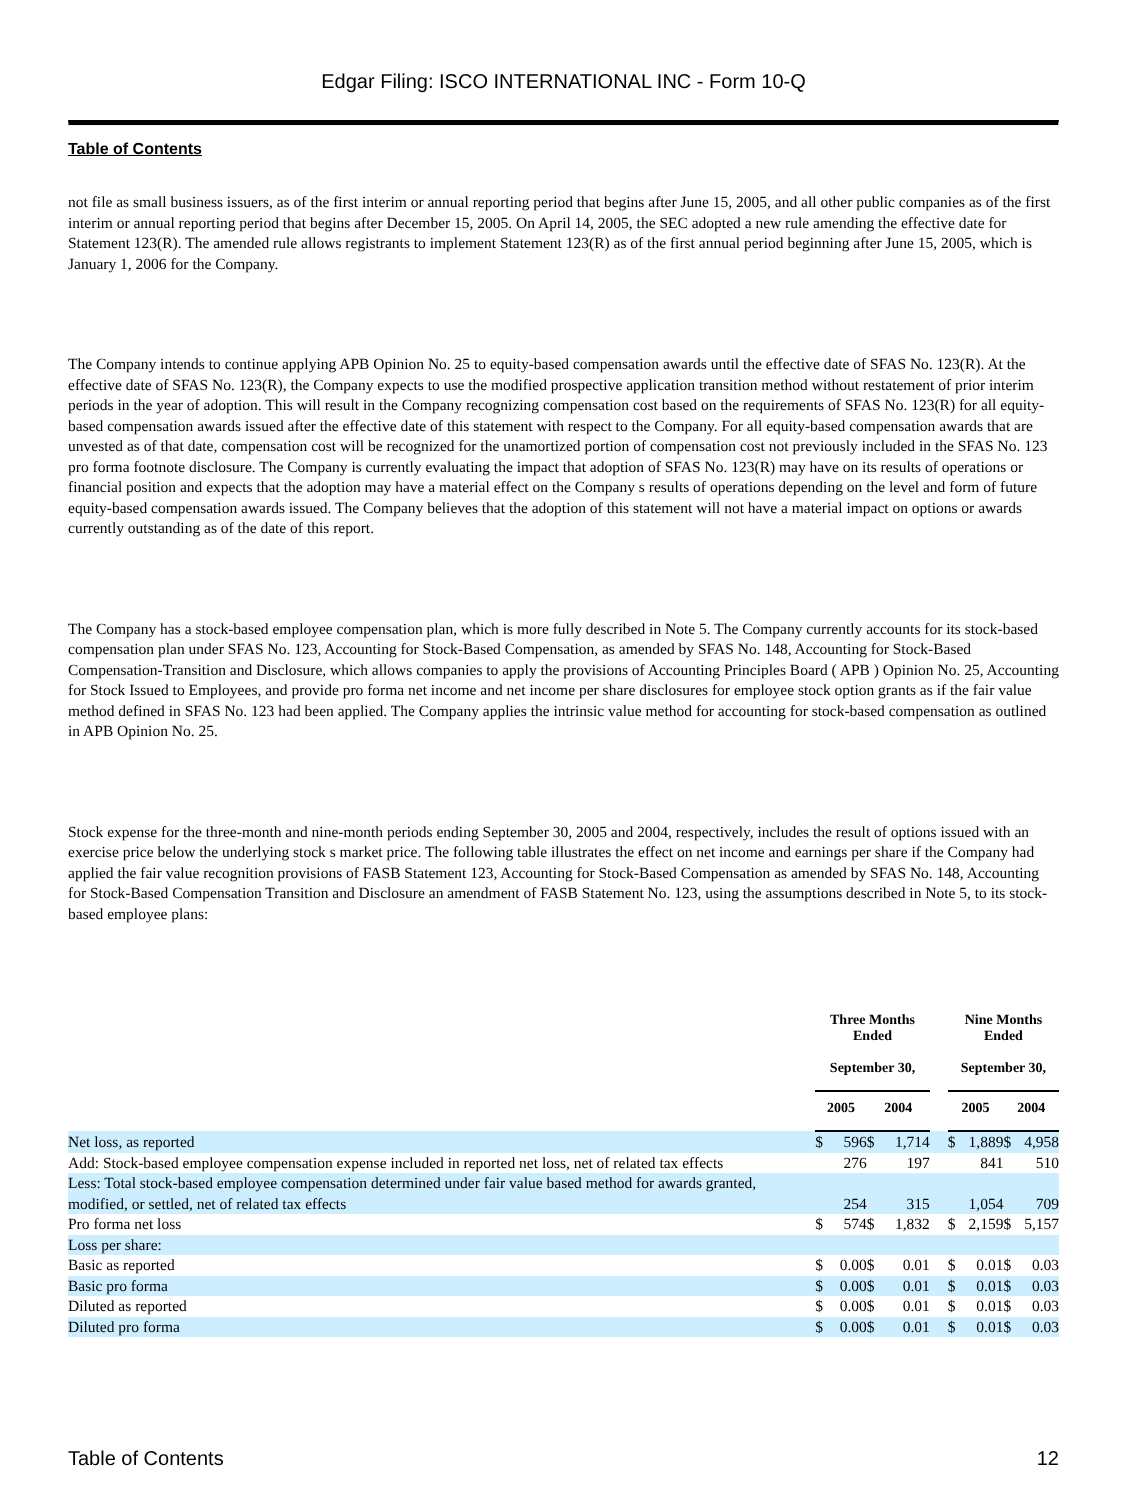Edgar Filing: ISCO INTERNATIONAL INC - Form 10-Q
Table of Contents
not file as small business issuers, as of the first interim or annual reporting period that begins after June 15, 2005, and all other public companies as of the first interim or annual reporting period that begins after December 15, 2005. On April 14, 2005, the SEC adopted a new rule amending the effective date for Statement 123(R). The amended rule allows registrants to implement Statement 123(R) as of the first annual period beginning after June 15, 2005, which is January 1, 2006 for the Company.
The Company intends to continue applying APB Opinion No. 25 to equity-based compensation awards until the effective date of SFAS No. 123(R). At the effective date of SFAS No. 123(R), the Company expects to use the modified prospective application transition method without restatement of prior interim periods in the year of adoption. This will result in the Company recognizing compensation cost based on the requirements of SFAS No. 123(R) for all equity-based compensation awards issued after the effective date of this statement with respect to the Company. For all equity-based compensation awards that are unvested as of that date, compensation cost will be recognized for the unamortized portion of compensation cost not previously included in the SFAS No. 123 pro forma footnote disclosure. The Company is currently evaluating the impact that adoption of SFAS No. 123(R) may have on its results of operations or financial position and expects that the adoption may have a material effect on the Company s results of operations depending on the level and form of future equity-based compensation awards issued. The Company believes that the adoption of this statement will not have a material impact on options or awards currently outstanding as of the date of this report.
The Company has a stock-based employee compensation plan, which is more fully described in Note 5. The Company currently accounts for its stock-based compensation plan under SFAS No. 123, Accounting for Stock-Based Compensation, as amended by SFAS No. 148, Accounting for Stock-Based Compensation-Transition and Disclosure, which allows companies to apply the provisions of Accounting Principles Board ( APB ) Opinion No. 25, Accounting for Stock Issued to Employees, and provide pro forma net income and net income per share disclosures for employee stock option grants as if the fair value method defined in SFAS No. 123 had been applied. The Company applies the intrinsic value method for accounting for stock-based compensation as outlined in APB Opinion No. 25.
Stock expense for the three-month and nine-month periods ending September 30, 2005 and 2004, respectively, includes the result of options issued with an exercise price below the underlying stock s market price. The following table illustrates the effect on net income and earnings per share if the Company had applied the fair value recognition provisions of FASB Statement 123, Accounting for Stock-Based Compensation as amended by SFAS No. 148, Accounting for Stock-Based Compensation Transition and Disclosure an amendment of FASB Statement No. 123, using the assumptions described in Note 5, to its stock-based employee plans:
| | Three Months Ended September 30, | | | | | Nine Months Ended September 30, | | | |
| --- | --- | --- | --- | --- | --- | --- | --- | --- | --- |
| | 2005 | | 2004 | | | 2005 | | 2004 | |
| Net loss, as reported | $ | 596 | $ | 1,714 | | $ | 1,889 | $ | 4,958 |
| Add: Stock-based employee compensation expense included in reported net loss, net of related tax effects | | 276 | | 197 | | | 841 | | 510 |
| Less: Total stock-based employee compensation determined under fair value based method for awards granted, modified, or settled, net of related tax effects | | 254 | | 315 | | | 1,054 | | 709 |
| Pro forma net loss | $ | 574 | $ | 1,832 | | $ | 2,159 | $ | 5,157 |
| Loss per share: | | | | | | | | | |
| Basic as reported | $ | 0.00 | $ | 0.01 | | $ | 0.01 | $ | 0.03 |
| Basic pro forma | $ | 0.00 | $ | 0.01 | | $ | 0.01 | $ | 0.03 |
| Diluted as reported | $ | 0.00 | $ | 0.01 | | $ | 0.01 | $ | 0.03 |
| Diluted pro forma | $ | 0.00 | $ | 0.01 | | $ | 0.01 | $ | 0.03 |
Table of Contents 12